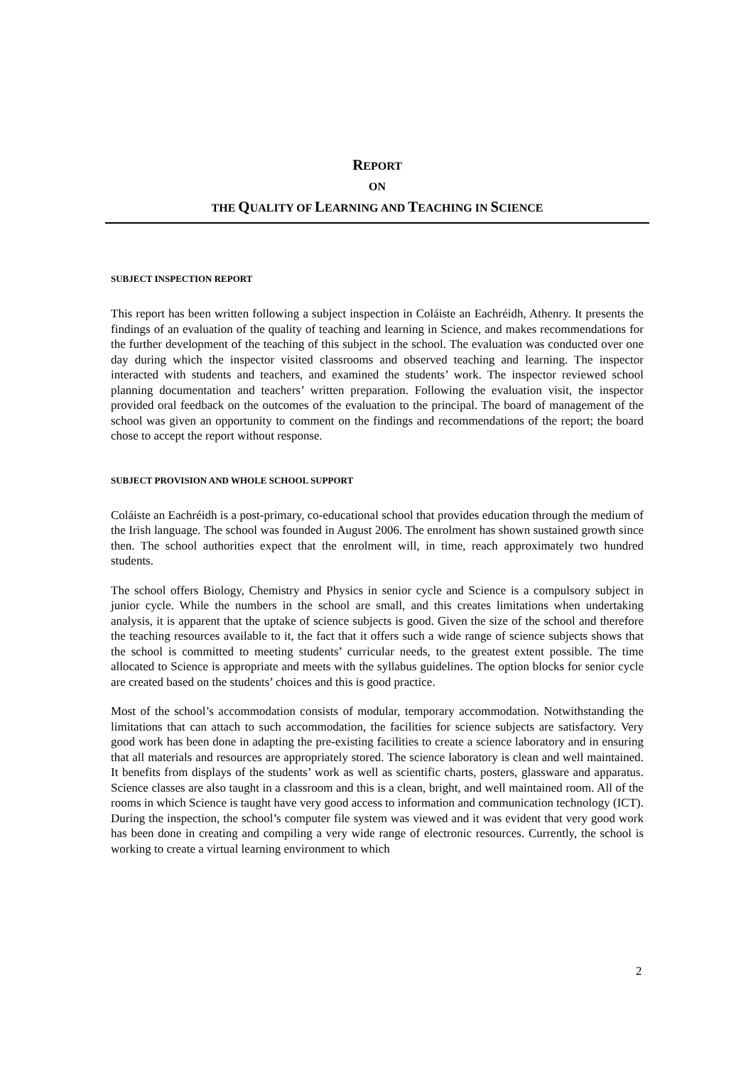REPORT
ON
THE QUALITY OF LEARNING AND TEACHING IN SCIENCE
SUBJECT INSPECTION REPORT
This report has been written following a subject inspection in Coláiste an Eachréidh, Athenry. It presents the findings of an evaluation of the quality of teaching and learning in Science, and makes recommendations for the further development of the teaching of this subject in the school. The evaluation was conducted over one day during which the inspector visited classrooms and observed teaching and learning. The inspector interacted with students and teachers, and examined the students’ work. The inspector reviewed school planning documentation and teachers’ written preparation. Following the evaluation visit, the inspector provided oral feedback on the outcomes of the evaluation to the principal. The board of management of the school was given an opportunity to comment on the findings and recommendations of the report; the board chose to accept the report without response.
SUBJECT PROVISION AND WHOLE SCHOOL SUPPORT
Coláiste an Eachréidh is a post-primary, co-educational school that provides education through the medium of the Irish language. The school was founded in August 2006. The enrolment has shown sustained growth since then. The school authorities expect that the enrolment will, in time, reach approximately two hundred students.
The school offers Biology, Chemistry and Physics in senior cycle and Science is a compulsory subject in junior cycle. While the numbers in the school are small, and this creates limitations when undertaking analysis, it is apparent that the uptake of science subjects is good. Given the size of the school and therefore the teaching resources available to it, the fact that it offers such a wide range of science subjects shows that the school is committed to meeting students’ curricular needs, to the greatest extent possible. The time allocated to Science is appropriate and meets with the syllabus guidelines. The option blocks for senior cycle are created based on the students’ choices and this is good practice.
Most of the school’s accommodation consists of modular, temporary accommodation. Notwithstanding the limitations that can attach to such accommodation, the facilities for science subjects are satisfactory. Very good work has been done in adapting the pre-existing facilities to create a science laboratory and in ensuring that all materials and resources are appropriately stored. The science laboratory is clean and well maintained. It benefits from displays of the students’ work as well as scientific charts, posters, glassware and apparatus. Science classes are also taught in a classroom and this is a clean, bright, and well maintained room. All of the rooms in which Science is taught have very good access to information and communication technology (ICT). During the inspection, the school’s computer file system was viewed and it was evident that very good work has been done in creating and compiling a very wide range of electronic resources. Currently, the school is working to create a virtual learning environment to which
2